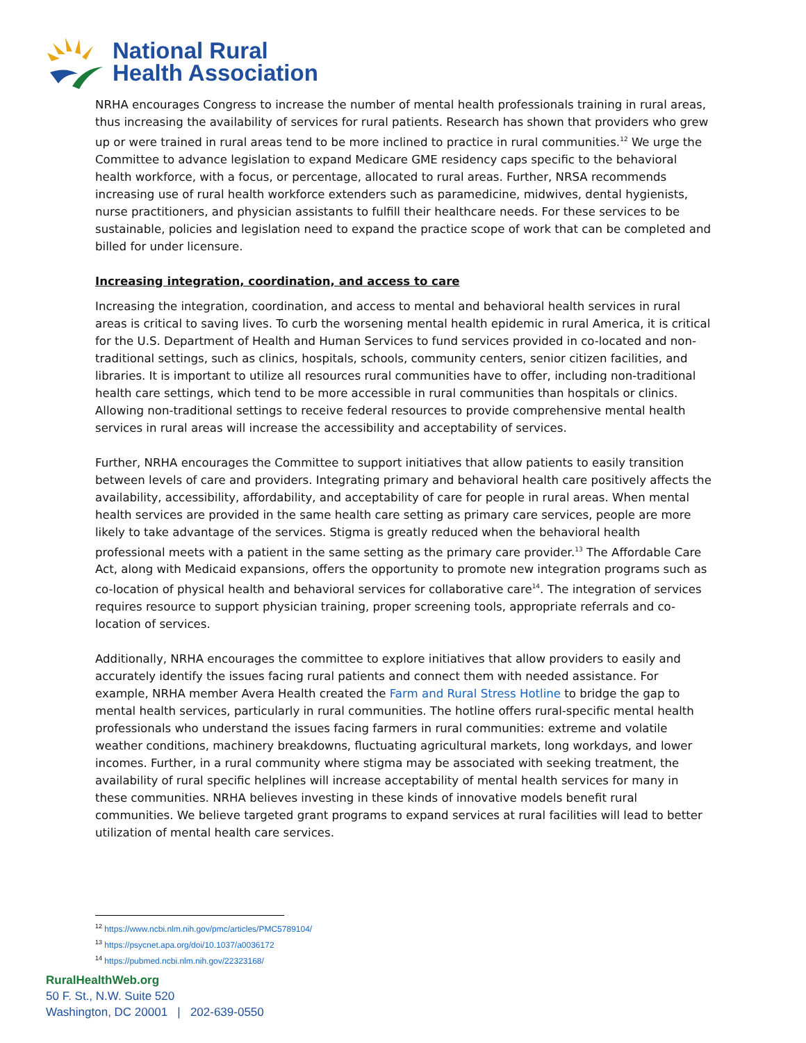National Rural
Health Association
NRHA encourages Congress to increase the number of mental health professionals training in rural areas, thus increasing the availability of services for rural patients. Research has shown that providers who grew up or were trained in rural areas tend to be more inclined to practice in rural communities.<sup>12</sup> We urge the Committee to advance legislation to expand Medicare GME residency caps specific to the behavioral health workforce, with a focus, or percentage, allocated to rural areas. Further, NRSA recommends increasing use of rural health workforce extenders such as paramedicine, midwives, dental hygienists, nurse practitioners, and physician assistants to fulfill their healthcare needs. For these services to be sustainable, policies and legislation need to expand the practice scope of work that can be completed and billed for under licensure.
Increasing integration, coordination, and access to care
Increasing the integration, coordination, and access to mental and behavioral health services in rural areas is critical to saving lives. To curb the worsening mental health epidemic in rural America, it is critical for the U.S. Department of Health and Human Services to fund services provided in co-located and non-traditional settings, such as clinics, hospitals, schools, community centers, senior citizen facilities, and libraries. It is important to utilize all resources rural communities have to offer, including non-traditional health care settings, which tend to be more accessible in rural communities than hospitals or clinics. Allowing non-traditional settings to receive federal resources to provide comprehensive mental health services in rural areas will increase the accessibility and acceptability of services.
Further, NRHA encourages the Committee to support initiatives that allow patients to easily transition between levels of care and providers. Integrating primary and behavioral health care positively affects the availability, accessibility, affordability, and acceptability of care for people in rural areas. When mental health services are provided in the same health care setting as primary care services, people are more likely to take advantage of the services. Stigma is greatly reduced when the behavioral health professional meets with a patient in the same setting as the primary care provider.<sup>13</sup> The Affordable Care Act, along with Medicaid expansions, offers the opportunity to promote new integration programs such as co-location of physical health and behavioral services for collaborative care<sup>14</sup>. The integration of services requires resource to support physician training, proper screening tools, appropriate referrals and co-location of services.
Additionally, NRHA encourages the committee to explore initiatives that allow providers to easily and accurately identify the issues facing rural patients and connect them with needed assistance. For example, NRHA member Avera Health created the Farm and Rural Stress Hotline to bridge the gap to mental health services, particularly in rural communities. The hotline offers rural-specific mental health professionals who understand the issues facing farmers in rural communities: extreme and volatile weather conditions, machinery breakdowns, fluctuating agricultural markets, long workdays, and lower incomes. Further, in a rural community where stigma may be associated with seeking treatment, the availability of rural specific helplines will increase acceptability of mental health services for many in these communities. NRHA believes investing in these kinds of innovative models benefit rural communities. We believe targeted grant programs to expand services at rural facilities will lead to better utilization of mental health care services.
<sup>12</sup> https://www.ncbi.nlm.nih.gov/pmc/articles/PMC5789104/
<sup>13</sup> https://psycnet.apa.org/doi/10.1037/a0036172
<sup>14</sup> https://pubmed.ncbi.nlm.nih.gov/22323168/
RuralHealthWeb.org
50 F. St., N.W. Suite 520
Washington, DC 20001 | 202-639-0550